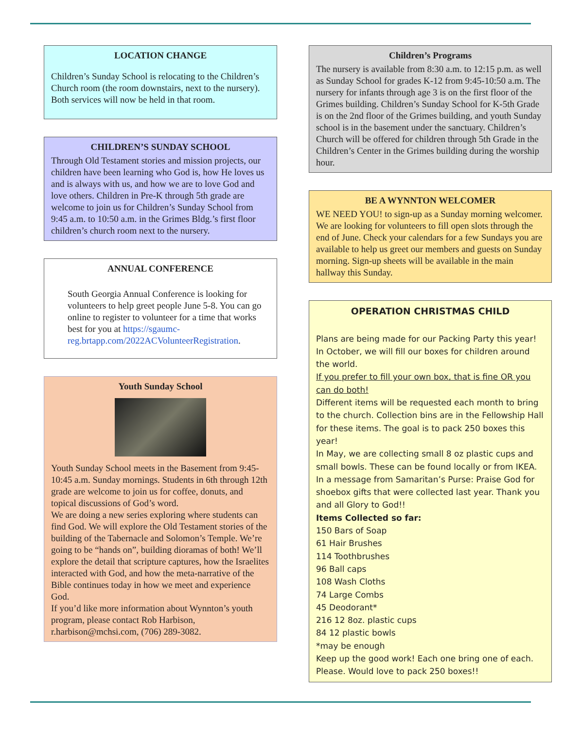LOCATION CHANGE
Children’s Sunday School is relocating to the Children’s Church room (the room downstairs, next to the nursery). Both services will now be held in that room.
CHILDREN’S SUNDAY SCHOOL
Through Old Testament stories and mission projects, our children have been learning who God is, how He loves us and is always with us, and how we are to love God and love others. Children in Pre-K through 5th grade are welcome to join us for Children’s Sunday School from 9:45 a.m. to 10:50 a.m. in the Grimes Bldg.’s first floor children’s church room next to the nursery.
ANNUAL CONFERENCE
South Georgia Annual Conference is looking for volunteers to help greet people June 5-8. You can go online to register to volunteer for a time that works best for you at https://sgaumc-reg.brtapp.com/2022ACVolunteerRegistration.
Youth Sunday School
Youth Sunday School meets in the Basement from 9:45-10:45 a.m. Sunday mornings. Students in 6th through 12th grade are welcome to join us for coffee, donuts, and topical discussions of God’s word.
We are doing a new series exploring where students can find God. We will explore the Old Testament stories of the building of the Tabernacle and Solomon’s Temple. We’re going to be “hands on”, building dioramas of both! We’ll explore the detail that scripture captures, how the Israelites interacted with God, and how the meta-narrative of the Bible continues today in how we meet and experience God.
If you’d like more information about Wynnton’s youth program, please contact Rob Harbison, r.harbison@mchsi.com, (706) 289-3082.
Children’s Programs
The nursery is available from 8:30 a.m. to 12:15 p.m. as well as Sunday School for grades K-12 from 9:45-10:50 a.m. The nursery for infants through age 3 is on the first floor of the Grimes building. Children’s Sunday School for K-5th Grade is on the 2nd floor of the Grimes building, and youth Sunday school is in the basement under the sanctuary. Children’s Church will be offered for children through 5th Grade in the Children’s Center in the Grimes building during the worship hour.
BE A WYNNTON WELCOMER
WE NEED YOU! to sign-up as a Sunday morning welcomer. We are looking for volunteers to fill open slots through the end of June. Check your calendars for a few Sundays you are available to help us greet our members and guests on Sunday morning. Sign-up sheets will be available in the main hallway this Sunday.
OPERATION CHRISTMAS CHILD
Plans are being made for our Packing Party this year! In October, we will fill our boxes for children around the world.
If you prefer to fill your own box, that is fine OR you can do both!
Different items will be requested each month to bring to the church. Collection bins are in the Fellowship Hall for these items. The goal is to pack 250 boxes this year!
In May, we are collecting small 8 oz plastic cups and small bowls. These can be found locally or from IKEA.
In a message from Samaritan’s Purse: Praise God for shoebox gifts that were collected last year. Thank you and all Glory to God!!
Items Collected so far:
150 Bars of Soap
61 Hair Brushes
114 Toothbrushes
96 Ball caps
108 Wash Cloths
74 Large Combs
45 Deodorant*
216 12 8oz. plastic cups
84 12 plastic bowls
*may be enough
Keep up the good work! Each one bring one of each. Please. Would love to pack 250 boxes!!